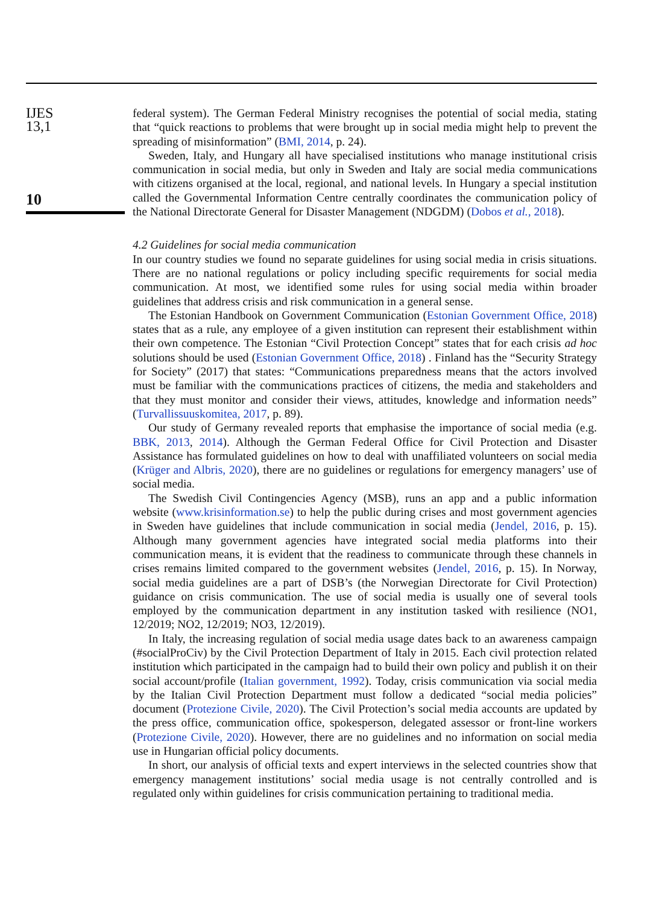IJES
13,1
10
federal system). The German Federal Ministry recognises the potential of social media, stating that “quick reactions to problems that were brought up in social media might help to prevent the spreading of misinformation” (BMI, 2014, p. 24).
Sweden, Italy, and Hungary all have specialised institutions who manage institutional crisis communication in social media, but only in Sweden and Italy are social media communications with citizens organised at the local, regional, and national levels. In Hungary a special institution called the Governmental Information Centre centrally coordinates the communication policy of the National Directorate General for Disaster Management (NDGDM) (Dobos et al., 2018).
4.2 Guidelines for social media communication
In our country studies we found no separate guidelines for using social media in crisis situations. There are no national regulations or policy including specific requirements for social media communication. At most, we identified some rules for using social media within broader guidelines that address crisis and risk communication in a general sense.
The Estonian Handbook on Government Communication (Estonian Government Office, 2018) states that as a rule, any employee of a given institution can represent their establishment within their own competence. The Estonian “Civil Protection Concept” states that for each crisis ad hoc solutions should be used (Estonian Government Office, 2018) . Finland has the “Security Strategy for Society” (2017) that states: “Communications preparedness means that the actors involved must be familiar with the communications practices of citizens, the media and stakeholders and that they must monitor and consider their views, attitudes, knowledge and information needs” (Turvallissuuskomitea, 2017, p. 89).
Our study of Germany revealed reports that emphasise the importance of social media (e.g. BBK, 2013, 2014). Although the German Federal Office for Civil Protection and Disaster Assistance has formulated guidelines on how to deal with unaffiliated volunteers on social media (Krüger and Albris, 2020), there are no guidelines or regulations for emergency managers’ use of social media.
The Swedish Civil Contingencies Agency (MSB), runs an app and a public information website (www.krisinformation.se) to help the public during crises and most government agencies in Sweden have guidelines that include communication in social media (Jendel, 2016, p. 15). Although many government agencies have integrated social media platforms into their communication means, it is evident that the readiness to communicate through these channels in crises remains limited compared to the government websites (Jendel, 2016, p. 15). In Norway, social media guidelines are a part of DSB’s (the Norwegian Directorate for Civil Protection) guidance on crisis communication. The use of social media is usually one of several tools employed by the communication department in any institution tasked with resilience (NO1, 12/2019; NO2, 12/2019; NO3, 12/2019).
In Italy, the increasing regulation of social media usage dates back to an awareness campaign (#socialProCiv) by the Civil Protection Department of Italy in 2015. Each civil protection related institution which participated in the campaign had to build their own policy and publish it on their social account/profile (Italian government, 1992). Today, crisis communication via social media by the Italian Civil Protection Department must follow a dedicated “social media policies” document (Protezione Civile, 2020). The Civil Protection’s social media accounts are updated by the press office, communication office, spokesperson, delegated assessor or front-line workers (Protezione Civile, 2020). However, there are no guidelines and no information on social media use in Hungarian official policy documents.
In short, our analysis of official texts and expert interviews in the selected countries show that emergency management institutions’ social media usage is not centrally controlled and is regulated only within guidelines for crisis communication pertaining to traditional media.